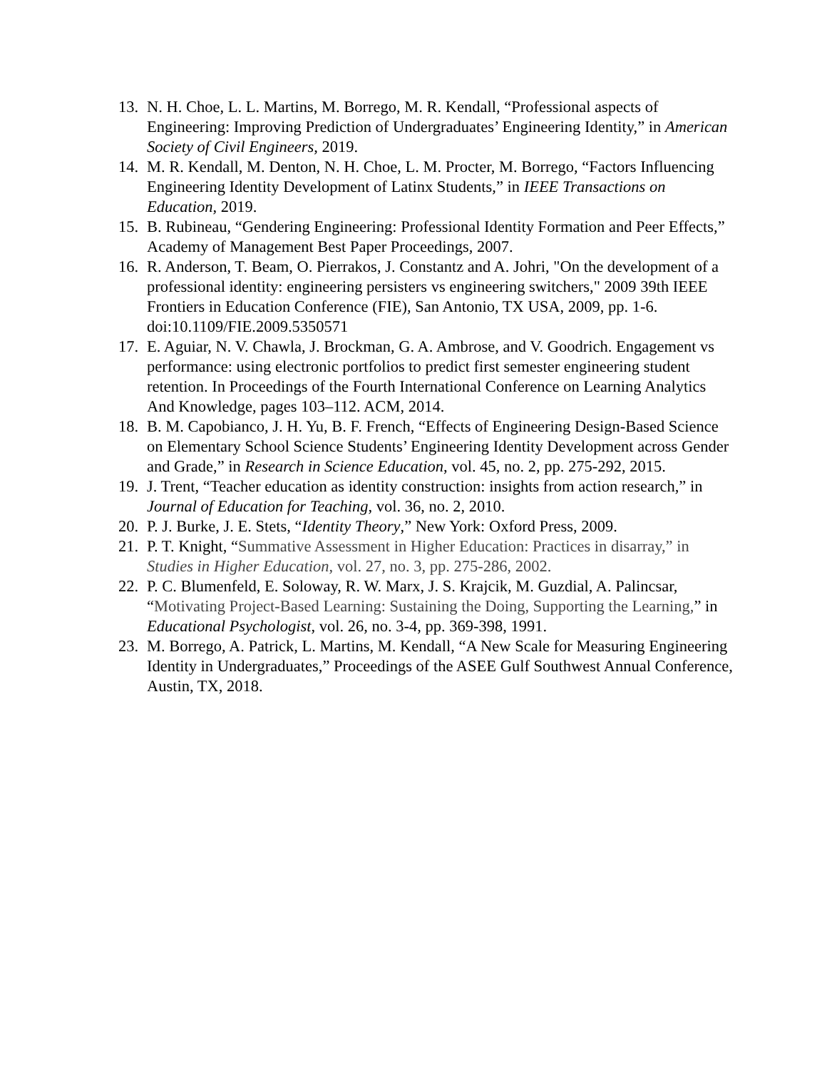13. N. H. Choe, L. L. Martins, M. Borrego, M. R. Kendall, “Professional aspects of Engineering: Improving Prediction of Undergraduates’ Engineering Identity,” in American Society of Civil Engineers, 2019.
14. M. R. Kendall, M. Denton, N. H. Choe, L. M. Procter, M. Borrego, “Factors Influencing Engineering Identity Development of Latinx Students,” in IEEE Transactions on Education, 2019.
15. B. Rubineau, “Gendering Engineering: Professional Identity Formation and Peer Effects,” Academy of Management Best Paper Proceedings, 2007.
16. R. Anderson, T. Beam, O. Pierrakos, J. Constantz and A. Johri, "On the development of a professional identity: engineering persisters vs engineering switchers," 2009 39th IEEE Frontiers in Education Conference (FIE), San Antonio, TX USA, 2009, pp. 1-6. doi:10.1109/FIE.2009.5350571
17. E. Aguiar, N. V. Chawla, J. Brockman, G. A. Ambrose, and V. Goodrich. Engagement vs performance: using electronic portfolios to predict first semester engineering student retention. In Proceedings of the Fourth International Conference on Learning Analytics And Knowledge, pages 103–112. ACM, 2014.
18. B. M. Capobianco, J. H. Yu, B. F. French, “Effects of Engineering Design-Based Science on Elementary School Science Students’ Engineering Identity Development across Gender and Grade,” in Research in Science Education, vol. 45, no. 2, pp. 275-292, 2015.
19. J. Trent, “Teacher education as identity construction: insights from action research,” in Journal of Education for Teaching, vol. 36, no. 2, 2010.
20. P. J. Burke, J. E. Stets, “Identity Theory,” New York: Oxford Press, 2009.
21. P. T. Knight, “Summative Assessment in Higher Education: Practices in disarray,” in Studies in Higher Education, vol. 27, no. 3, pp. 275-286, 2002.
22. P. C. Blumenfeld, E. Soloway, R. W. Marx, J. S. Krajcik, M. Guzdial, A. Palincsar, “Motivating Project-Based Learning: Sustaining the Doing, Supporting the Learning,” in Educational Psychologist, vol. 26, no. 3-4, pp. 369-398, 1991.
23. M. Borrego, A. Patrick, L. Martins, M. Kendall, “A New Scale for Measuring Engineering Identity in Undergraduates,” Proceedings of the ASEE Gulf Southwest Annual Conference, Austin, TX, 2018.